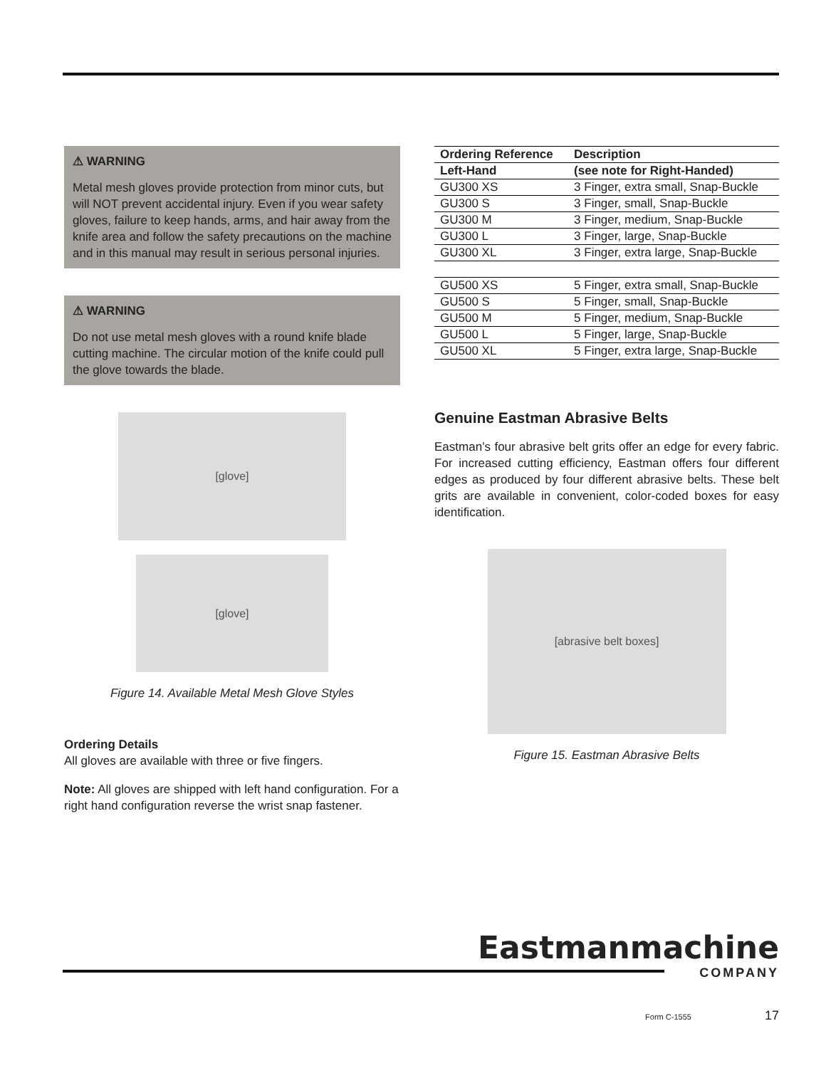⚠ WARNING
Metal mesh gloves provide protection from minor cuts, but will NOT prevent accidental injury. Even if you wear safety gloves, failure to keep hands, arms, and hair away from the knife area and follow the safety precautions on the machine and in this manual may result in serious personal injuries.
⚠ WARNING
Do not use metal mesh gloves with a round knife blade cutting machine. The circular motion of the knife could pull the glove towards the blade.
[glove]
[glove]
Figure 14. Available Metal Mesh Glove Styles
Ordering Details
All gloves are available with three or five fingers.
Note: All gloves are shipped with left hand configuration. For a right hand configuration reverse the wrist snap fastener.
| Ordering Reference | Description |
| --- | --- |
| Left-Hand | (see note for Right-Handed) |
| GU300 XS | 3 Finger, extra small, Snap-Buckle |
| GU300 S | 3 Finger, small, Snap-Buckle |
| GU300 M | 3 Finger, medium, Snap-Buckle |
| GU300 L | 3 Finger, large, Snap-Buckle |
| GU300 XL | 3 Finger, extra large, Snap-Buckle |
| GU500 XS | 5 Finger, extra small, Snap-Buckle |
| GU500 S | 5 Finger, small, Snap-Buckle |
| GU500 M | 5 Finger, medium, Snap-Buckle |
| GU500 L | 5 Finger, large, Snap-Buckle |
| GU500 XL | 5 Finger, extra large, Snap-Buckle |
Genuine Eastman Abrasive Belts
Eastman’s four abrasive belt grits offer an edge for every fabric. For increased cutting efficiency, Eastman offers four different edges as produced by four different abrasive belts. These belt grits are available in convenient, color-coded boxes for easy identification.
[abrasive belt boxes]
Figure 15. Eastman Abrasive Belts
Eastmanmachine
COMPANY
Form C-1555 17